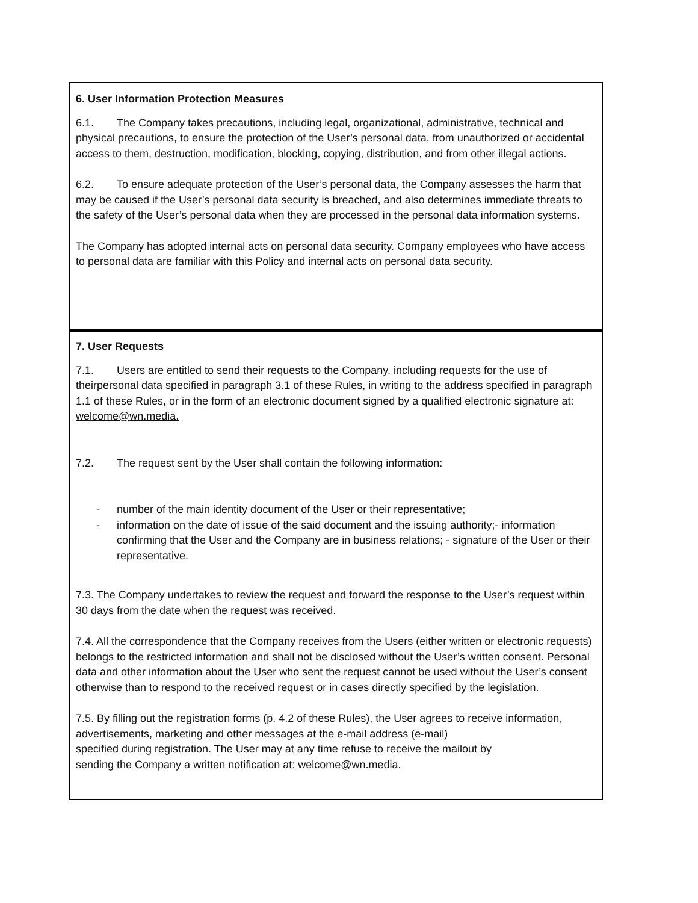6. User Information Protection Measures
6.1. The Company takes precautions, including legal, organizational, administrative, technical and physical precautions, to ensure the protection of the User’s personal data, from unauthorized or accidental access to them, destruction, modification, blocking, copying, distribution, and from other illegal actions.
6.2. To ensure adequate protection of the User’s personal data, the Company assesses the harm that may be caused if the User’s personal data security is breached, and also determines immediate threats to the safety of the User’s personal data when they are processed in the personal data information systems.
The Company has adopted internal acts on personal data security. Company employees who have access to personal data are familiar with this Policy and internal acts on personal data security.
7. User Requests
7.1. Users are entitled to send their requests to the Company, including requests for the use of theirpersonal data specified in paragraph 3.1 of these Rules, in writing to the address specified in paragraph 1.1 of these Rules, or in the form of an electronic document signed by a qualified electronic signature at: welcome@wn.media.
7.2. The request sent by the User shall contain the following information:
- number of the main identity document of the User or their representative;
- information on the date of issue of the said document and the issuing authority;- information confirming that the User and the Company are in business relations; - signature of the User or their representative.
7.3. The Company undertakes to review the request and forward the response to the User’s request within 30 days from the date when the request was received.
7.4. All the correspondence that the Company receives from the Users (either written or electronic requests) belongs to the restricted information and shall not be disclosed without the User’s written consent. Personal data and other information about the User who sent the request cannot be used without the User’s consent otherwise than to respond to the received request or in cases directly specified by the legislation.
7.5. By filling out the registration forms (p. 4.2 of these Rules), the User agrees to receive information, advertisements, marketing and other messages at the e-mail address (e-mail)
specified during registration. The User may at any time refuse to receive the mailout by
sending the Company a written notification at: welcome@wn.media.